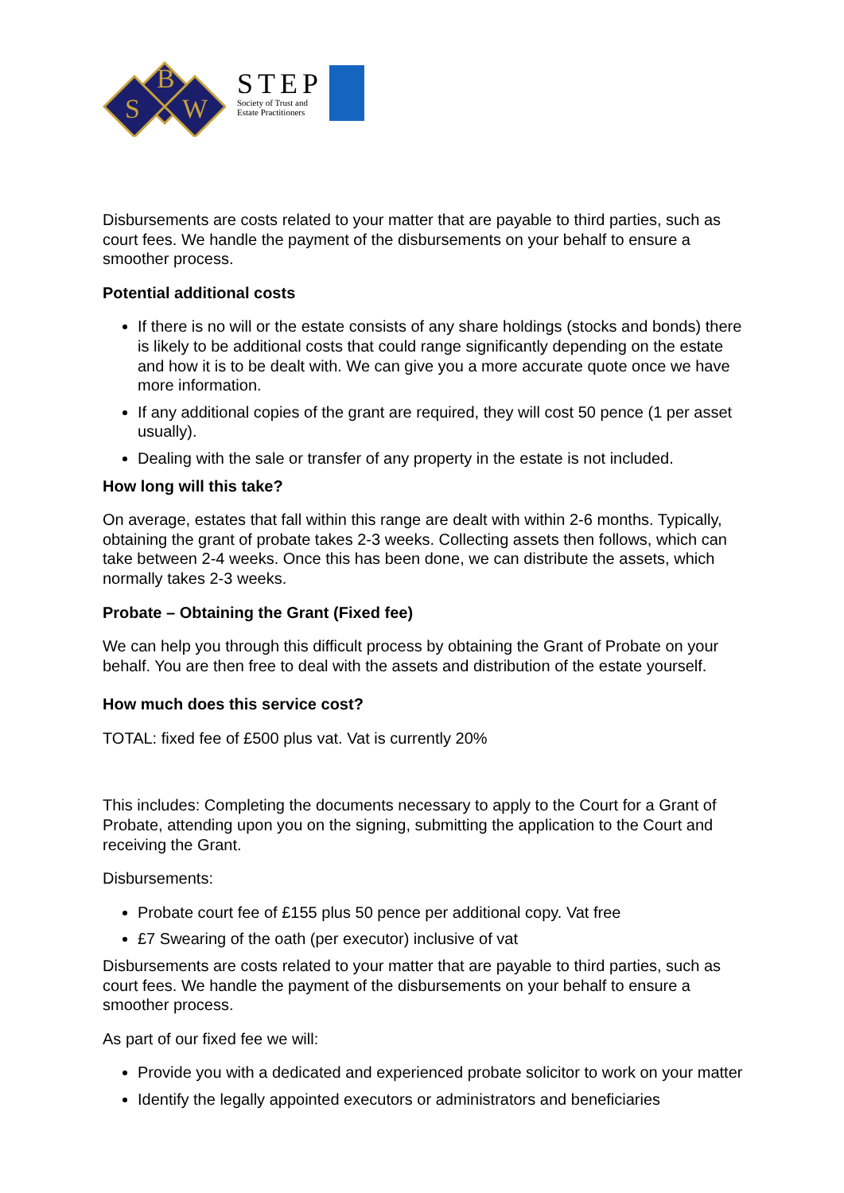B
S
W
STEP
Society of Trust and
Estate Practitioners
Disbursements are costs related to your matter that are payable to third parties, such as court fees. We handle the payment of the disbursements on your behalf to ensure a smoother process.
Potential additional costs
If there is no will or the estate consists of any share holdings (stocks and bonds) there is likely to be additional costs that could range significantly depending on the estate and how it is to be dealt with. We can give you a more accurate quote once we have more information.
If any additional copies of the grant are required, they will cost 50 pence (1 per asset usually).
Dealing with the sale or transfer of any property in the estate is not included.
How long will this take?
On average, estates that fall within this range are dealt with within 2-6 months. Typically, obtaining the grant of probate takes 2-3 weeks. Collecting assets then follows, which can take between 2-4 weeks. Once this has been done, we can distribute the assets, which normally takes 2-3 weeks.
Probate – Obtaining the Grant (Fixed fee)
We can help you through this difficult process by obtaining the Grant of Probate on your behalf. You are then free to deal with the assets and distribution of the estate yourself.
How much does this service cost?
TOTAL: fixed fee of £500 plus vat. Vat is currently 20%
This includes: Completing the documents necessary to apply to the Court for a Grant of Probate, attending upon you on the signing, submitting the application to the Court and receiving the Grant.
Disbursements:
Probate court fee of £155 plus 50 pence per additional copy. Vat free
£7 Swearing of the oath (per executor) inclusive of vat
Disbursements are costs related to your matter that are payable to third parties, such as court fees. We handle the payment of the disbursements on your behalf to ensure a smoother process.
As part of our fixed fee we will:
Provide you with a dedicated and experienced probate solicitor to work on your matter
Identify the legally appointed executors or administrators and beneficiaries